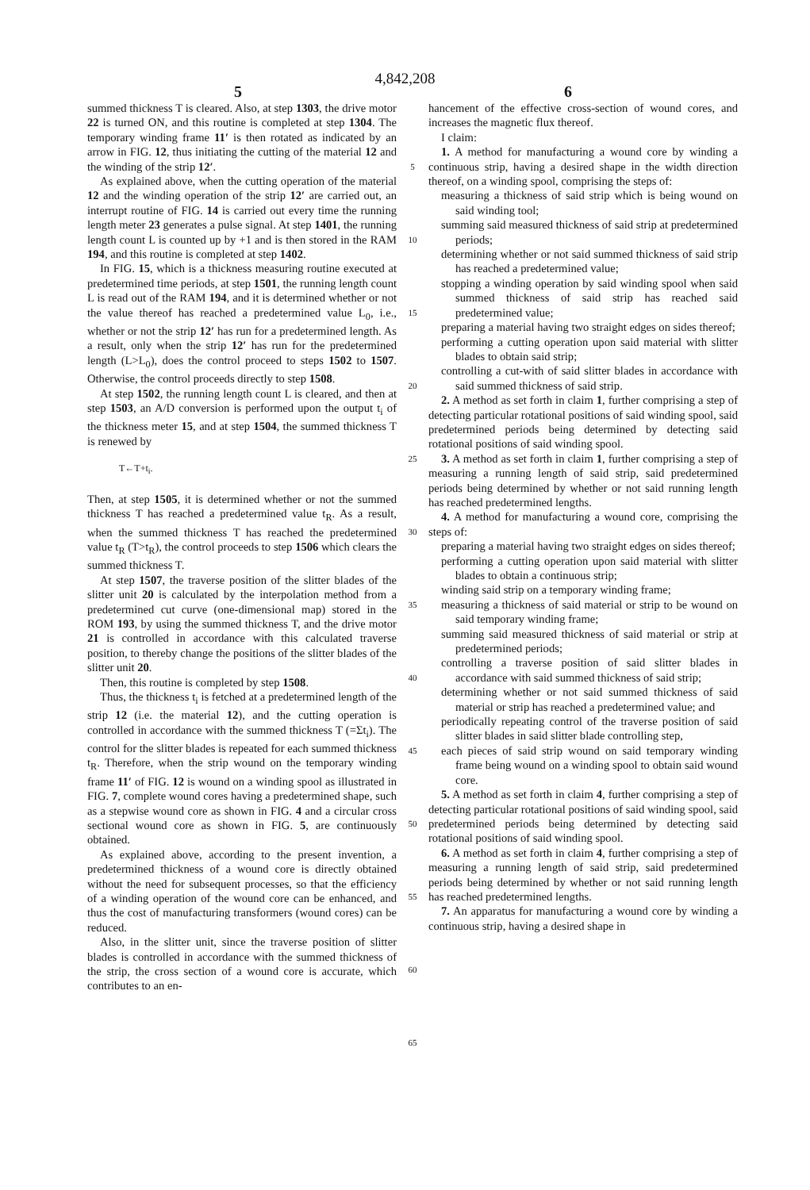4,842,208
5 6
summed thickness T is cleared. Also, at step 1303, the drive motor 22 is turned ON, and this routine is completed at step 1304. The temporary winding frame 11′ is then rotated as indicated by an arrow in FIG. 12, thus initiating the cutting of the material 12 and the winding of the strip 12′.
As explained above, when the cutting operation of the material 12 and the winding operation of the strip 12′ are carried out, an interrupt routine of FIG. 14 is carried out every time the running length meter 23 generates a pulse signal. At step 1401, the running length count L is counted up by +1 and is then stored in the RAM 194, and this routine is completed at step 1402.
In FIG. 15, which is a thickness measuring routine executed at predetermined time periods, at step 1501, the running length count L is read out of the RAM 194, and it is determined whether or not the value thereof has reached a predetermined value L<sub>0</sub>, i.e., whether or not the strip 12′ has run for a predetermined length. As a result, only when the strip 12′ has run for the predetermined length (L>L<sub>0</sub>), does the control proceed to steps 1502 to 1507. Otherwise, the control proceeds directly to step 1508.
At step 1502, the running length count L is cleared, and then at step 1503, an A/D conversion is performed upon the output t<sub>i</sub> of the thickness meter 15, and at step 1504, the summed thickness T is renewed by
T←T+t<sub>i</sub>.
Then, at step 1505, it is determined whether or not the summed thickness T has reached a predetermined value t<sub>R</sub>. As a result, when the summed thickness T has reached the predetermined value t<sub>R</sub> (T>t<sub>R</sub>), the control proceeds to step 1506 which clears the summed thickness T.
At step 1507, the traverse position of the slitter blades of the slitter unit 20 is calculated by the interpolation method from a predetermined cut curve (one-dimensional map) stored in the ROM 193, by using the summed thickness T, and the drive motor 21 is controlled in accordance with this calculated traverse position, to thereby change the positions of the slitter blades of the slitter unit 20.
Then, this routine is completed by step 1508.
Thus, the thickness t<sub>i</sub> is fetched at a predetermined length of the strip 12 (i.e. the material 12), and the cutting operation is controlled in accordance with the summed thickness T (=Σt<sub>i</sub>). The control for the slitter blades is repeated for each summed thickness t<sub>R</sub>. Therefore, when the strip wound on the temporary winding frame 11′ of FIG. 12 is wound on a winding spool as illustrated in FIG. 7, complete wound cores having a predetermined shape, such as a stepwise wound core as shown in FIG. 4 and a circular cross sectional wound core as shown in FIG. 5, are continuously obtained.
As explained above, according to the present invention, a predetermined thickness of a wound core is directly obtained without the need for subsequent processes, so that the efficiency of a winding operation of the wound core can be enhanced, and thus the cost of manufacturing transformers (wound cores) can be reduced.
Also, in the slitter unit, since the traverse position of slitter blades is controlled in accordance with the summed thickness of the strip, the cross section of a wound core is accurate, which contributes to an en-
5
10
15
20
25
30
35
40
45
50
55
60
65
hancement of the effective cross-section of wound cores, and increases the magnetic flux thereof.
I claim:
1. A method for manufacturing a wound core by winding a continuous strip, having a desired shape in the width direction thereof, on a winding spool, comprising the steps of:
measuring a thickness of said strip which is being wound on said winding tool;
summing said measured thickness of said strip at predetermined periods;
determining whether or not said summed thickness of said strip has reached a predetermined value;
stopping a winding operation by said winding spool when said summed thickness of said strip has reached said predetermined value;
preparing a material having two straight edges on sides thereof;
performing a cutting operation upon said material with slitter blades to obtain said strip;
controlling a cut-with of said slitter blades in accordance with said summed thickness of said strip.
2. A method as set forth in claim 1, further comprising a step of detecting particular rotational positions of said winding spool, said predetermined periods being determined by detecting said rotational positions of said winding spool.
3. A method as set forth in claim 1, further comprising a step of measuring a running length of said strip, said predetermined periods being determined by whether or not said running length has reached predetermined lengths.
4. A method for manufacturing a wound core, comprising the steps of:
preparing a material having two straight edges on sides thereof;
performing a cutting operation upon said material with slitter blades to obtain a continuous strip;
winding said strip on a temporary winding frame;
measuring a thickness of said material or strip to be wound on said temporary winding frame;
summing said measured thickness of said material or strip at predetermined periods;
controlling a traverse position of said slitter blades in accordance with said summed thickness of said strip;
determining whether or not said summed thickness of said material or strip has reached a predetermined value; and
periodically repeating control of the traverse position of said slitter blades in said slitter blade controlling step,
each pieces of said strip wound on said temporary winding frame being wound on a winding spool to obtain said wound core.
5. A method as set forth in claim 4, further comprising a step of detecting particular rotational positions of said winding spool, said predetermined periods being determined by detecting said rotational positions of said winding spool.
6. A method as set forth in claim 4, further comprising a step of measuring a running length of said strip, said predetermined periods being determined by whether or not said running length has reached predetermined lengths.
7. An apparatus for manufacturing a wound core by winding a continuous strip, having a desired shape in